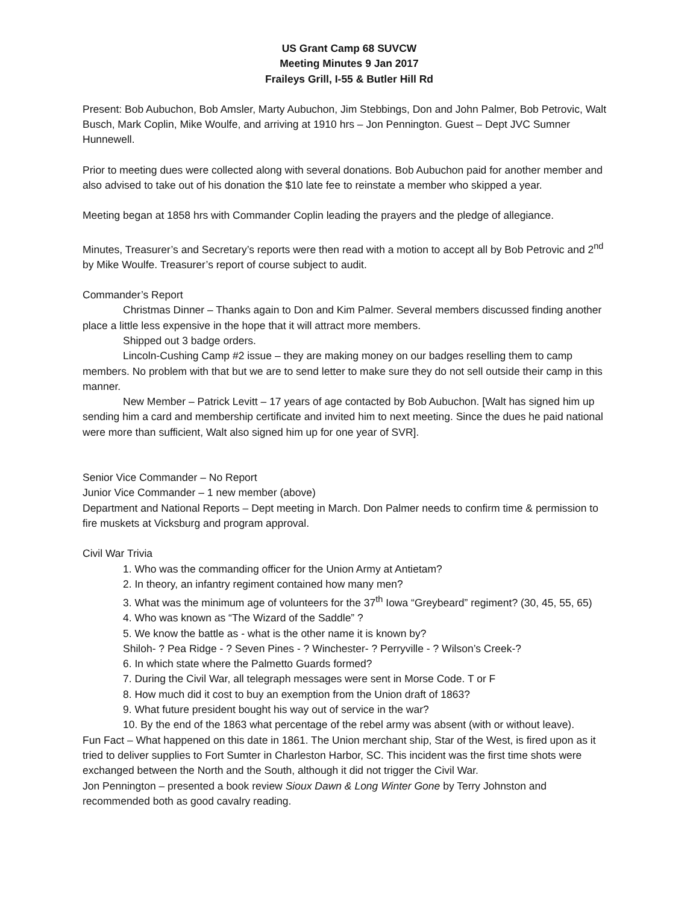US Grant Camp 68 SUVCW
Meeting Minutes 9 Jan 2017
Fraileys Grill, I-55 & Butler Hill Rd
Present: Bob Aubuchon, Bob Amsler, Marty Aubuchon, Jim Stebbings, Don and John Palmer, Bob Petrovic, Walt Busch, Mark Coplin, Mike Woulfe, and arriving at 1910 hrs – Jon Pennington. Guest – Dept JVC Sumner Hunnewell.
Prior to meeting dues were collected along with several donations. Bob Aubuchon paid for another member and also advised to take out of his donation the $10 late fee to reinstate a member who skipped a year.
Meeting began at 1858 hrs with Commander Coplin leading the prayers and the pledge of allegiance.
Minutes, Treasurer’s and Secretary’s reports were then read with a motion to accept all by Bob Petrovic and 2<sup>nd</sup> by Mike Woulfe. Treasurer’s report of course subject to audit.
Commander’s Report
Christmas Dinner – Thanks again to Don and Kim Palmer. Several members discussed finding another place a little less expensive in the hope that it will attract more members.
Shipped out 3 badge orders.
Lincoln-Cushing Camp #2 issue – they are making money on our badges reselling them to camp members. No problem with that but we are to send letter to make sure they do not sell outside their camp in this manner.
New Member – Patrick Levitt – 17 years of age contacted by Bob Aubuchon. [Walt has signed him up sending him a card and membership certificate and invited him to next meeting. Since the dues he paid national were more than sufficient, Walt also signed him up for one year of SVR].
Senior Vice Commander – No Report
Junior Vice Commander – 1 new member (above)
Department and National Reports – Dept meeting in March. Don Palmer needs to confirm time & permission to fire muskets at Vicksburg and program approval.
Civil War Trivia
1. Who was the commanding officer for the Union Army at Antietam?
2. In theory, an infantry regiment contained how many men?
3. What was the minimum age of volunteers for the 37<sup>th</sup> Iowa “Greybeard” regiment? (30, 45, 55, 65)
4. Who was known as “The Wizard of the Saddle” ?
5. We know the battle as - what is the other name it is known by?
Shiloh- ? Pea Ridge - ? Seven Pines - ? Winchester- ? Perryville - ? Wilson’s Creek-?
6. In which state where the Palmetto Guards formed?
7. During the Civil War, all telegraph messages were sent in Morse Code. T or F
8. How much did it cost to buy an exemption from the Union draft of 1863?
9. What future president bought his way out of service in the war?
10. By the end of the 1863 what percentage of the rebel army was absent (with or without leave).
Fun Fact – What happened on this date in 1861. The Union merchant ship, Star of the West, is fired upon as it tried to deliver supplies to Fort Sumter in Charleston Harbor, SC. This incident was the first time shots were exchanged between the North and the South, although it did not trigger the Civil War.
Jon Pennington – presented a book review Sioux Dawn & Long Winter Gone by Terry Johnston and recommended both as good cavalry reading.